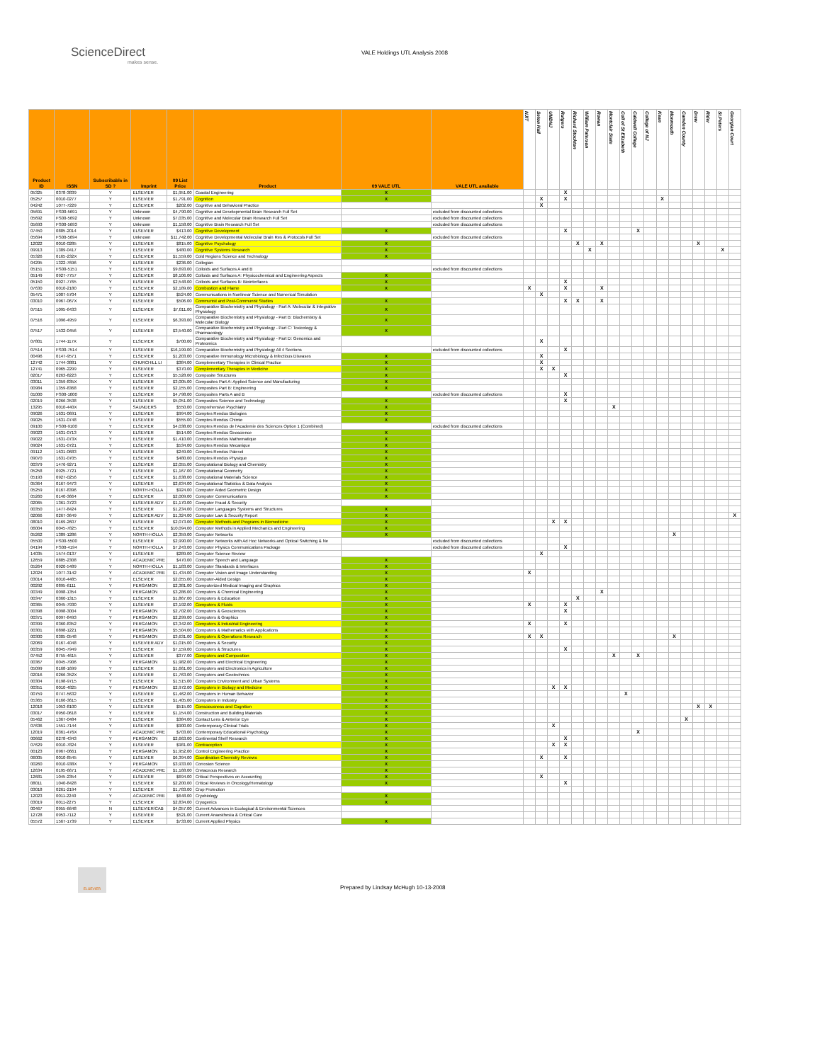ScienceDirect
makes sense.
VALE Holdings UTL Analysis 2008
| Product ID | ISSN | Subscribable in SD ? | Imprint | 09 List Price | Product | 09 VALE UTL | VALE UTL available | NJIT | Seton Hall | UMDNJ | Rutgers | Richard Stockton | William Paterson | Rowan | Montclair State | Coll of St Elizabeth | Caldwell College | College of NJ | Kean | Monmouth | Camden County | Drew | Rider | St.Peters | Georgian Court |
| --- | --- | --- | --- | --- | --- | --- | --- | --- | --- | --- | --- | --- | --- | --- | --- | --- | --- | --- | --- | --- | --- | --- | --- | --- | --- |
| 05325 | 0378-3839 | Y | ELSEVIER | $1,951.00 | Coastal Engineering | X | | | | | X | | | | | | | | | | | | | | |
| 05257 | 0010-0277 | Y | ELSEVIER | $1,791.00 | Cognition | X | | | X | | X | | | | | | | | X | | | | | | |
| 04242 | 1077-7229 | Y | ELSEVIER | $202.00 | Cognitive and Behavioral Practice | | | | X | | | | | | | | | | | | | | | | |
| 05691 | FS00-5691 | Y | Unknown | $4,790.00 | Cognitive and Developmental Brain Research Full Set | | excluded from discounted collections | | | | | | | | | | | | | | | | | | |
| 05692 | FS00-5692 | Y | Unknown | $7,035.00 | Cognitive and Molecular Brain Research Full Set | | excluded from discounted collections | | | | | | | | | | | | | | | | | | |
| 05693 | FS00-5693 | Y | Unknown | $1,158.00 | Cognitive Brain Research Full Set | | excluded from discounted collections | | | | | | | | | | | | | | | | | | |
| 07450 | 0885-2014 | Y | ELSEVIER | $413.00 | Cognitive Development | X | | | | | X | | | | | | X | | | | | | | | |
| 05694 | FS00-5694 | Y | Unknown | $11,742.00 | Cognitive Developmental Molecular Brain Res & Protocols Full Set | | excluded from discounted collections | | | | | | | | | | | | | | | | | | |
| 12022 | 0010-0285 | Y | ELSEVIER | $815.00 | Cognitive Psychology | X | | | | | | X | | X | | | | | | | | X | | | |
| 09913 | 1389-0417 | Y | ELSEVIER | $480.00 | Cognitive Systems Research | X | | | | | | | X | | | | | | | | | | | X | |
| 05326 | 0165-232X | Y | ELSEVIER | $1,559.00 | Cold Regions Science and Technology | X | | | | | | | | | | | | | | | | | | | |
| 04295 | 1322-7696 | Y | ELSEVIER | $236.00 | Collegian | | | | | | | | | | | | | | | | | | | | |
| 05151 | FS00-5151 | Y | ELSEVIER | $9,693.00 | Colloids and Surfaces A and B | | excluded from discounted collections | | | | | | | | | | | | | | | | | | |
| 05149 | 0927-7757 | Y | ELSEVIER | $8,106.00 | Colloids and Surfaces A: Physicochemical and Engineering Aspects | X | | | | | | | | | | | | | | | | | | | |
| 05150 | 0927-7765 | Y | ELSEVIER | $2,548.00 | Colloids and Surfaces B: Biointerfaces | X | | | | | X | | | | | | | | | | | | | | |
| 07630 | 0010-2180 | Y | ELSEVIER | $2,189.00 | Combustion and Flame | X | | X | | | X | | | X | | | | | | | | | | | |
| 05471 | 1007-5704 | Y | ELSEVIER | $524.00 | Communications in Nonlinear Science and Numerical Simulation | | | | X | | | | | | | | | | | | | | | | |
| 03010 | 0967-067X | Y | ELSEVIER | $506.00 | Communist and Post-Communist Studies | X | | | | | X | X | | X | | | | | | | | | | | |
| 07515 | 1095-6433 | Y | ELSEVIER | $7,011.00 | Comparative Biochemistry and Physiology - Part A: Molecular & Integrative Physiology | X | | | | | | | | | | | | | | | | | | | |
| 07516 | 1096-4959 | Y | ELSEVIER | $6,393.00 | Comparative Biochemistry and Physiology - Part B: Biochemistry & Molecular Biology | X | | | | | | | | | | | | | | | | | | | |
| 07517 | 1532-0456 | Y | ELSEVIER | $3,540.00 | Comparative Biochemistry and Physiology - Part C: Toxicology & Pharmacology | X | | | | | | | | | | | | | | | | | | | |
| 07801 | 1744-117X | Y | ELSEVIER | $700.00 | Comparative Biochemistry and Physiology - Part D: Genomics and Proteomics | | | | X | | | | | | | | | | | | | | | | |
| 07514 | FS00-7514 | Y | ELSEVIER | $16,199.00 | Comparative Biochemistry and Physiology All 4 Sections | | excluded from discounted collections | | | | X | | | | | | | | | | | | | | |
| 00496 | 0147-9571 | Y | ELSEVIER | $1,203.00 | Comparative Immunology Microbiology & Infectious Diseases | X | | | X | | | | | | | | | | | | | | | | |
| 12742 | 1744-3881 | Y | CHURCHILL LI | $384.00 | Complementary Therapies in Clinical Practice | X | | | X | | | | | | | | | | | | | | | | |
| 12741 | 0965-2299 | Y | ELSEVIER | $370.00 | Complementary Therapies in Medicine | X | | | X | X | | | | | | | | | | | | | | | |
| 02017 | 0263-8223 | Y | ELSEVIER | $5,528.00 | Composite Structures | X | | | | | X | | | | | | | | | | | | | | |
| 03011 | 1359-835X | Y | ELSEVIER | $3,005.00 | Composites Part A: Applied Science and Manufacturing | X | | | | | | | | | | | | | | | | | | | |
| 00984 | 1359-8368 | Y | ELSEVIER | $2,155.00 | Composites Part B: Engineering | X | | | | | | | | | | | | | | | | | | | |
| 01000 | FS00-1000 | Y | ELSEVIER | $4,798.00 | Composites Parts A and B | | excluded from discounted collections | | | | X | | | | | | | | | | | | | | |
| 02019 | 0266-3538 | Y | ELSEVIER | $5,051.00 | Composites Science and Technology | X | | | | | X | | | | | | | | | | | | | | |
| 13295 | 0010-440X | Y | SAUNDERS | $550.00 | Comprehensive Psychiatry | X | | | | | | | | | X | | | | | | | | | | |
| 09026 | 1631-0691 | Y | ELSEVIER | $994.00 | Comptes Rendus Biologies | X | | | | | | | | | | | | | | | | | | | |
| 09025 | 1631-0748 | Y | ELSEVIER | $555.00 | Comptes Rendus Chimie | X | | | | | | | | | | | | | | | | | | | |
| 09100 | FS00-9100 | Y | ELSEVIER | $4,038.00 | Comptes Rendus de l'Academie des Sciences Option 1 (Combined) | | excluded from discounted collections | | | | | | | | | | | | | | | | | | |
| 09023 | 1631-0713 | Y | ELSEVIER | $514.00 | Comptes Rendus Geoscience | X | | | | | | | | | | | | | | | | | | | |
| 09022 | 1631-073X | Y | ELSEVIER | $1,410.00 | Comptes Rendus Mathematique | X | | | | | | | | | | | | | | | | | | | |
| 09024 | 1631-0721 | Y | ELSEVIER | $534.00 | Comptes Rendus Mecanique | X | | | | | | | | | | | | | | | | | | | |
| 09112 | 1631-0683 | Y | ELSEVIER | $249.00 | Comptes Rendus Palevol | X | | | | | | | | | | | | | | | | | | | |
| 09070 | 1631-0705 | Y | ELSEVIER | $480.00 | Comptes Rendus Physique | X | | | | | | | | | | | | | | | | | | | |
| 00379 | 1476-9271 | Y | ELSEVIER | $2,055.00 | Computational Biology and Chemistry | X | | | | | | | | | | | | | | | | | | | |
| 05258 | 0925-7721 | Y | ELSEVIER | $1,167.00 | Computational Geometry | X | | | | | | | | | | | | | | | | | | | |
| 05193 | 0927-0256 | Y | ELSEVIER | $1,638.00 | Computational Materials Science | X | | | | | | | | | | | | | | | | | | | |
| 05364 | 0167-9473 | Y | ELSEVIER | $2,634.00 | Computational Statistics & Data Analysis | X | | | | | | | | | | | | | | | | | | | |
| 05259 | 0167-8396 | Y | NORTH-HOLLA | $924.00 | Computer Aided Geometric Design | X | | | | | | | | | | | | | | | | | | | |
| 05260 | 0140-3664 | Y | ELSEVIER | $2,009.00 | Computer Communications | X | | | | | | | | | | | | | | | | | | | |
| 02065 | 1361-3723 | Y | ELSEVIER ADV | $1,170.00 | Computer Fraud & Security | | | | | | | | | | | | | | | | | | | | |
| 00350 | 1477-8424 | Y | ELSEVIER | $1,234.00 | Computer Languages Systems and Structures | X | | | | | | | | | | | | | | | | | | | |
| 02066 | 0267-3649 | Y | ELSEVIER ADV | $1,324.00 | Computer Law & Security Report | X | | | | | | | | | | | | | | | | | | | X |
| 08010 | 0169-2607 | Y | ELSEVIER | $2,073.00 | Computer Methods and Programs in Biomedicine | X | | | | X | X | | | | | | | | | | | | | | |
| 06004 | 0045-7825 | Y | ELSEVIER | $10,094.00 | Computer Methods in Applied Mechanics and Engineering | X | | | | | | | | | | | | | | | | | | | |
| 05262 | 1389-1286 | Y | NORTH-HOLLA | $2,359.00 | Computer Networks | X | | | | | | | | | | | | | | X | | | | | |
| 05500 | FS00-5500 | Y | ELSEVIER | $2,990.00 | Computer Networks with Ad Hoc Networks and Optical Switching & Ne | | excluded from discounted collections | | | | | | | | | | | | | | | | | | |
| 04194 | FS00-4194 | Y | NORTH-HOLLA | $7,243.00 | Computer Physics Communications Package | | excluded from discounted collections | | | | X | | | | | | | | | | | | | | |
| 14035 | 1574-0137 | Y | ELSEVIER | $289.00 | Computer Science Review | | | | X | | | | | | | | | | | | | | | | |
| 12659 | 0885-2308 | Y | ACADEMIC PRE | $470.00 | Computer Speech and Language | X | | | | | | | | | | | | | | | | | | | |
| 05264 | 0920-5489 | Y | NORTH-HOLLA | $1,183.00 | Computer Standards & Interfaces | X | | | | | | | | | | | | | | | | | | | |
| 12024 | 1077-3142 | Y | ACADEMIC PRE | $1,434.00 | Computer Vision and Image Understanding | X | | X | | | | | | | | | | | | | | | | | |
| 03014 | 0010-4485 | Y | ELSEVIER | $2,055.00 | Computer-Aided Design | X | | | | | | | | | | | | | | | | | | | |
| 00292 | 0895-6111 | Y | PERGAMON | $2,381.00 | Computerized Medical Imaging and Graphics | X | | | | | | | | | | | | | | | | | | | |
| 00349 | 0098-1354 | Y | PERGAMON | $3,286.00 | Computers & Chemical Engineering | X | | | | | | | | X | | | | | | | | | | | |
| 00347 | 0360-1315 | Y | ELSEVIER | $1,867.00 | Computers & Education | X | | | | | | X | | | | | | | | | | | | | |
| 00365 | 0045-7930 | Y | ELSEVIER | $3,192.00 | Computers & Fluids | X | | X | | | X | | | | | | | | | | | | | | |
| 00398 | 0098-3004 | Y | PERGAMON | $2,702.00 | Computers & Geosciences | X | | | | | X | | | | | | | | | | | | | | |
| 00371 | 0097-8493 | Y | PERGAMON | $2,299.00 | Computers & Graphics | X | | | | | | | | | | | | | | | | | | | |
| 00399 | 0360-8352 | Y | PERGAMON | $3,342.00 | Computers & Industrial Engineering | X | | X | | | X | | | | | | | | | | | | | | |
| 00301 | 0898-1221 | Y | PERGAMON | $5,504.00 | Computers & Mathematics with Applications | X | | | | | | | | | | | | | | | | | | | |
| 00300 | 0305-0548 | Y | PERGAMON | $3,631.00 | Computers & Operations Research | X | | X | X | | | | | | | | | | | X | | | | | |
| 02069 | 0167-4048 | Y | ELSEVIER ADV | $1,015.00 | Computers & Security | X | | | | | | | | | | | | | | | | | | | |
| 00359 | 0045-7949 | Y | ELSEVIER | $7,159.00 | Computers & Structures | X | | | | | X | | | | | | | | | | | | | | |
| 07452 | 8755-4615 | Y | ELSEVIER | $377.00 | Computers and Composition | X | | | | | | | | | X | | X | | | | | | | | |
| 00367 | 0045-7906 | Y | PERGAMON | $1,982.00 | Computers and Electrical Engineering | X | | | | | | | | | | | | | | | | | | | |
| 05099 | 0168-1699 | Y | ELSEVIER | $1,661.00 | Computers and Electronics in Agriculture | X | | | | | | | | | | | | | | | | | | | |
| 02016 | 0266-352X | Y | ELSEVIER | $1,763.00 | Computers and Geotechnics | X | | | | | | | | | | | | | | | | | | | |
| 00304 | 0198-9715 | Y | ELSEVIER | $1,515.00 | Computers Environment and Urban Systems | X | | | | | | | | | | | | | | | | | | | |
| 00351 | 0010-4825 | Y | PERGAMON | $2,972.00 | Computers in Biology and Medicine | X | | | | X | X | | | | | | | | | | | | | | |
| 00759 | 0747-5632 | Y | ELSEVIER | $1,462.00 | Computers in Human Behavior | X | | | | | | | | | | X | | | | | | | | | |
| 05365 | 0166-3615 | Y | ELSEVIER | $1,405.00 | Computers in Industry | X | | | | | | | | | | | | | | | | | | | |
| 12018 | 1053-8100 | Y | ELSEVIER | $515.00 | Consciousness and Cognition | X | | | | | | | | | | | | | | | | X | X | | |
| 03017 | 0950-0618 | Y | ELSEVIER | $1,154.00 | Construction and Building Materials | X | | | | | | | | | | | | | | | | | | | |
| 05462 | 1367-0484 | Y | ELSEVIER | $384.00 | Contact Lens & Anterior Eye | X | | | | | | | | | | | | | | | X | | | | |
| 07636 | 1551-7144 | Y | ELSEVIER | $900.00 | Contemporary Clinical Trials | X | | | | X | | | | | | | | | | | | | | | |
| 12019 | 0361-476X | Y | ACADEMIC PRE | $703.00 | Contemporary Educational Psychology | X | | | | | | | | | | | X | | | | | | | | |
| 00662 | 0278-4343 | Y | PERGAMON | $2,663.00 | Continental Shelf Research | X | | | | | X | | | | | | | | | | | | | | |
| 07629 | 0010-7824 | Y | ELSEVIER | $981.00 | Contraception | X | | | | X | X | | | | | | | | | | | | | | |
| 00123 | 0967-0661 | Y | PERGAMON | $1,952.00 | Control Engineering Practice | X | | | | | | | | | | | | | | | | | | | |
| 06005 | 0010-8545 | Y | ELSEVIER | $6,394.00 | Coordination Chemistry Reviews | X | | | X | | X | | | | | | | | | | | | | | |
| 00260 | 0010-938X | Y | PERGAMON | $3,933.00 | Corrosion Science | X | | | | | | | | | | | | | | | | | | | |
| 12634 | 0195-6671 | Y | ACADEMIC PRE | $1,168.00 | Cretaceous Research | X | | | | | | | | | | | | | | | | | | | |
| 12681 | 1045-2354 | Y | ELSEVIER | $694.00 | Critical Perspectives on Accounting | X | | | X | | | | | | | | | | | | | | | | |
| 08011 | 1040-8428 | Y | ELSEVIER | $2,200.00 | Critical Reviews in Oncology/Hematology | X | | | | | X | | | | | | | | | | | | | | |
| 03018 | 0261-2194 | Y | ELSEVIER | $1,783.00 | Crop Protection | | | | | | | | | | | | | | | | | | | | |
| 12023 | 0011-2240 | Y | ACADEMIC PRE | $648.00 | Cryobiology | X | | | | | | | | | | | | | | | | | | | |
| 03019 | 0011-2275 | Y | ELSEVIER | $2,834.00 | Cryogenics | X | | | | | | | | | | | | | | | | | | | |
| 00467 | 0955-6648 | N | ELSEVIER/CAB | $4,057.00 | Current Advances in Ecological & Environmental Sciences | | | | | | | | | | | | | | | | | | | | |
| 12728 | 0953-7112 | Y | ELSEVIER | $521.00 | Current Anaesthesia & Critical Care | | | | | | | | | | | | | | | | | | | | |
| 05572 | 1567-1739 | Y | ELSEVIER | $733.00 | Current Applied Physics | X | | | | | | | | | | | | | | | | | | | |
ELSEVIER
Prepared by Lindsay McHugh 10-13-2008